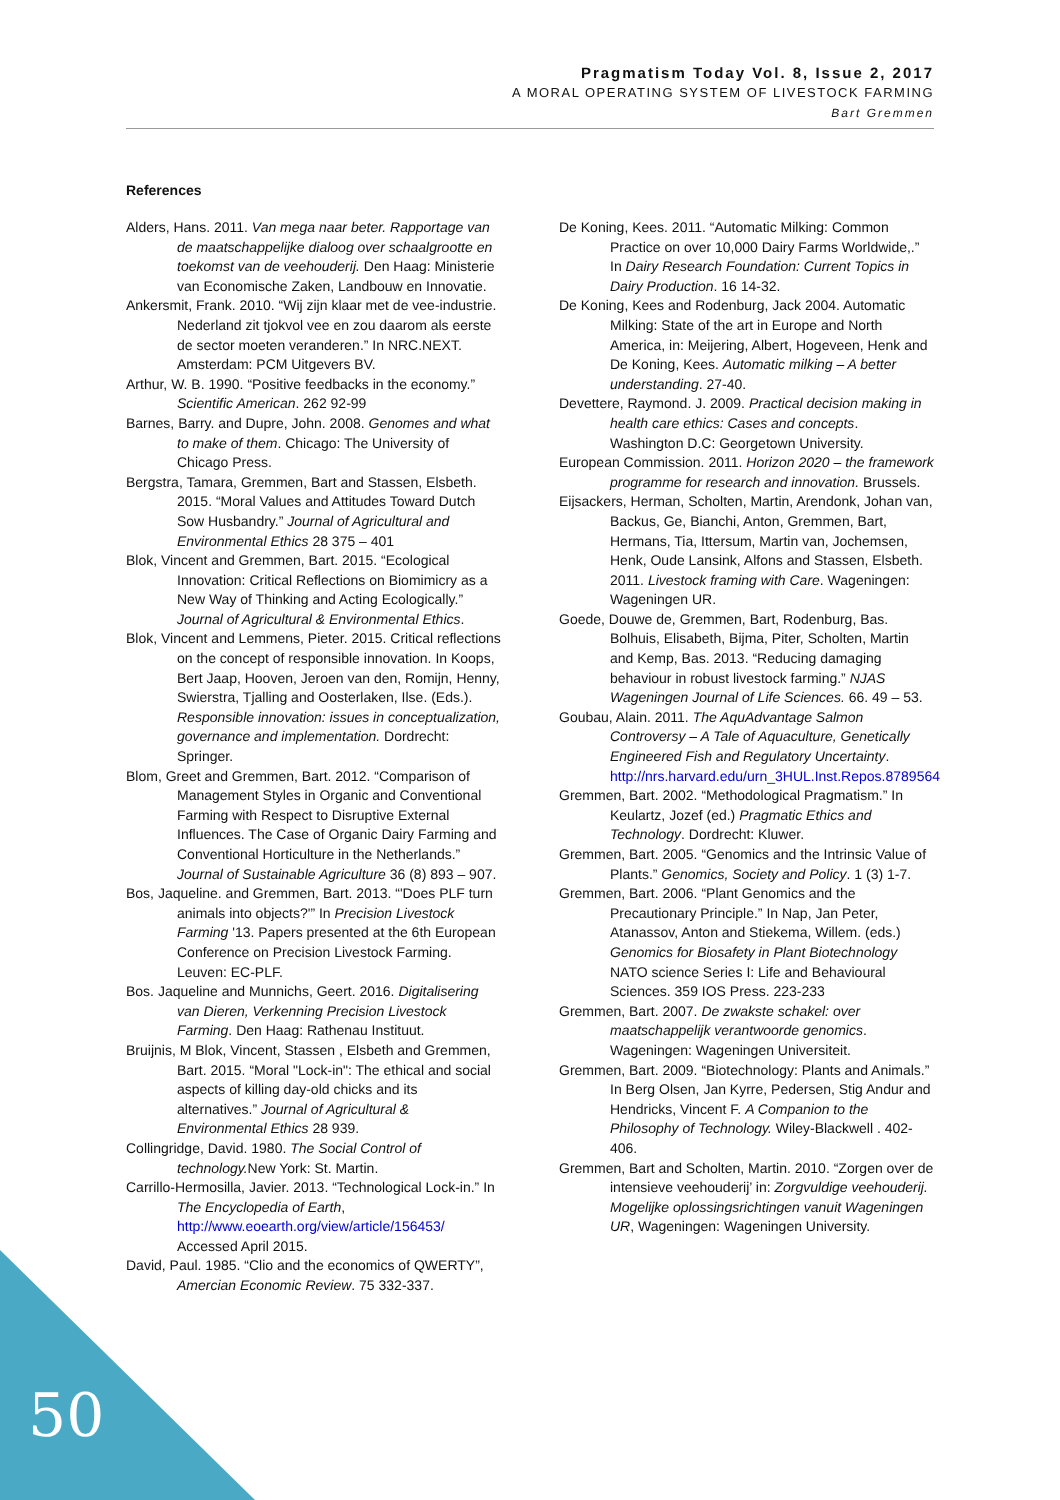Pragmatism Today Vol. 8, Issue 2, 2017
A MORAL OPERATING SYSTEM OF LIVESTOCK FARMING
Bart Gremmen
References
Alders, Hans. 2011. Van mega naar beter. Rapportage van de maatschappelijke dialoog over schaalgrootte en toekomst van de veehouderij. Den Haag: Ministerie van Economische Zaken, Landbouw en Innovatie.
Ankersmit, Frank. 2010. “Wij zijn klaar met de vee-industrie. Nederland zit tjokvol vee en zou daarom als eerste de sector moeten veranderen.” In NRC.NEXT. Amsterdam: PCM Uitgevers BV.
Arthur, W. B. 1990. “Positive feedbacks in the economy.” Scientific American. 262 92-99
Barnes, Barry. and Dupre, John. 2008. Genomes and what to make of them. Chicago: The University of Chicago Press.
Bergstra, Tamara, Gremmen, Bart and Stassen, Elsbeth. 2015. “Moral Values and Attitudes Toward Dutch Sow Husbandry.” Journal of Agricultural and Environmental Ethics 28 375 – 401
Blok, Vincent and Gremmen, Bart. 2015. “Ecological Innovation: Critical Reflections on Biomimicry as a New Way of Thinking and Acting Ecologically.” Journal of Agricultural & Environmental Ethics.
Blok, Vincent and Lemmens, Pieter. 2015. Critical reflections on the concept of responsible innovation. In Koops, Bert Jaap, Hooven, Jeroen van den, Romijn, Henny, Swierstra, Tjalling and Oosterlaken, Ilse. (Eds.). Responsible innovation: issues in conceptualization, governance and implementation. Dordrecht: Springer.
Blom, Greet and Gremmen, Bart. 2012. “Comparison of Management Styles in Organic and Conventional Farming with Respect to Disruptive External Influences. The Case of Organic Dairy Farming and Conventional Horticulture in the Netherlands.” Journal of Sustainable Agriculture 36 (8) 893 – 907.
Bos, Jaqueline. and Gremmen, Bart. 2013. “'Does PLF turn animals into objects?'” In Precision Livestock Farming '13. Papers presented at the 6th European Conference on Precision Livestock Farming. Leuven: EC-PLF.
Bos. Jaqueline and Munnichs, Geert. 2016. Digitalisering van Dieren, Verkenning Precision Livestock Farming. Den Haag: Rathenau Instituut.
Bruijnis, M Blok, Vincent, Stassen , Elsbeth and Gremmen, Bart. 2015. “Moral "Lock-in": The ethical and social aspects of killing day-old chicks and its alternatives.” Journal of Agricultural & Environmental Ethics 28 939.
Collingridge, David. 1980. The Social Control of technology. New York: St. Martin.
Carrillo-Hermosilla, Javier. 2013. “Technological Lock-in.” In The Encyclopedia of Earth, http://www.eoearth.org/view/article/156453/ Accessed April 2015.
David, Paul. 1985. “Clio and the economics of QWERTY”, Amercian Economic Review. 75 332-337.
De Koning, Kees. 2011. “Automatic Milking: Common Practice on over 10,000 Dairy Farms Worldwide,.” In Dairy Research Foundation: Current Topics in Dairy Production. 16 14-32.
De Koning, Kees and Rodenburg, Jack 2004. Automatic Milking: State of the art in Europe and North America, in: Meijering, Albert, Hogeveen, Henk and De Koning, Kees. Automatic milking – A better understanding. 27-40.
Devettere, Raymond. J. 2009. Practical decision making in health care ethics: Cases and concepts. Washington D.C: Georgetown University.
European Commission. 2011. Horizon 2020 – the framework programme for research and innovation. Brussels.
Eijsackers, Herman, Scholten, Martin, Arendonk, Johan van, Backus, Ge, Bianchi, Anton, Gremmen, Bart, Hermans, Tia, Ittersum, Martin van, Jochemsen, Henk, Oude Lansink, Alfons and Stassen, Elsbeth. 2011. Livestock framing with Care. Wageningen: Wageningen UR.
Goede, Douwe de, Gremmen, Bart, Rodenburg, Bas. Bolhuis, Elisabeth, Bijma, Piter, Scholten, Martin and Kemp, Bas. 2013. “Reducing damaging behaviour in robust livestock farming.” NJAS Wageningen Journal of Life Sciences. 66. 49 – 53.
Goubau, Alain. 2011. The AquAdvantage Salmon Controversy – A Tale of Aquaculture, Genetically Engineered Fish and Regulatory Uncertainty. http://nrs.harvard.edu/urn_3HUL.Inst.Repos.8789564
Gremmen, Bart. 2002. “Methodological Pragmatism.” In Keulartz, Jozef (ed.) Pragmatic Ethics and Technology. Dordrecht: Kluwer.
Gremmen, Bart. 2005. “Genomics and the Intrinsic Value of Plants.” Genomics, Society and Policy. 1 (3) 1-7.
Gremmen, Bart. 2006. “Plant Genomics and the Precautionary Principle.” In Nap, Jan Peter, Atanassov, Anton and Stiekema, Willem. (eds.) Genomics for Biosafety in Plant Biotechnology NATO science Series I: Life and Behavioural Sciences. 359 IOS Press. 223-233
Gremmen, Bart. 2007. De zwakste schakel: over maatschappelijk verantwoorde genomics. Wageningen: Wageningen Universiteit.
Gremmen, Bart. 2009. “Biotechnology: Plants and Animals.” In Berg Olsen, Jan Kyrre, Pedersen, Stig Andur and Hendricks, Vincent F. A Companion to the Philosophy of Technology. Wiley-Blackwell . 402-406.
Gremmen, Bart and Scholten, Martin. 2010. “Zorgen over de intensieve veehouderij’ in: Zorgvuldige veehouderij. Mogelijke oplossingsrichtingen vanuit Wageningen UR, Wageningen: Wageningen University.
50